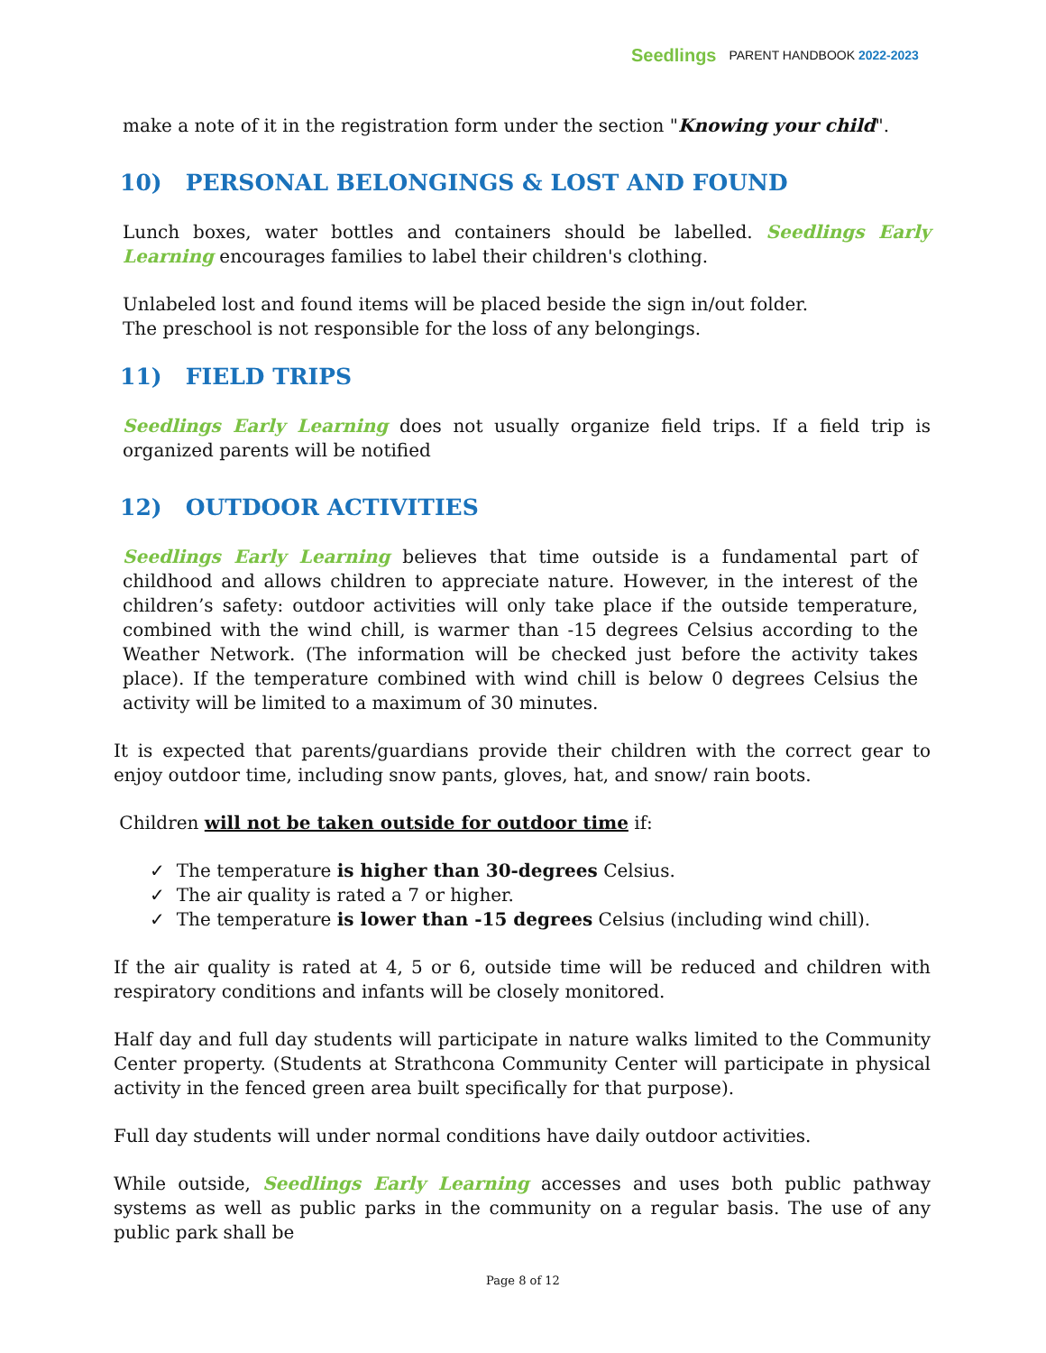Seedlings PARENT HANDBOOK 2022-2023
make a note of it in the registration form under the section "Knowing your child".
10) PERSONAL BELONGINGS & LOST AND FOUND
Lunch boxes, water bottles and containers should be labelled. Seedlings Early Learning encourages families to label their children's clothing.
Unlabeled lost and found items will be placed beside the sign in/out folder.
The preschool is not responsible for the loss of any belongings.
11) FIELD TRIPS
Seedlings Early Learning does not usually organize field trips. If a field trip is organized parents will be notified
12) OUTDOOR ACTIVITIES
Seedlings Early Learning believes that time outside is a fundamental part of childhood and allows children to appreciate nature. However, in the interest of the children’s safety: outdoor activities will only take place if the outside temperature, combined with the wind chill, is warmer than -15 degrees Celsius according to the Weather Network. (The information will be checked just before the activity takes place). If the temperature combined with wind chill is below 0 degrees Celsius the activity will be limited to a maximum of 30 minutes.
It is expected that parents/guardians provide their children with the correct gear to enjoy outdoor time, including snow pants, gloves, hat, and snow/ rain boots.
Children will not be taken outside for outdoor time if:
✓ The temperature is higher than 30-degrees Celsius.
✓ The air quality is rated a 7 or higher.
✓ The temperature is lower than -15 degrees Celsius (including wind chill).
If the air quality is rated at 4, 5 or 6, outside time will be reduced and children with respiratory conditions and infants will be closely monitored.
Half day and full day students will participate in nature walks limited to the Community Center property. (Students at Strathcona Community Center will participate in physical activity in the fenced green area built specifically for that purpose).
Full day students will under normal conditions have daily outdoor activities.
While outside, Seedlings Early Learning accesses and uses both public pathway systems as well as public parks in the community on a regular basis. The use of any public park shall be
Page 8 of 12